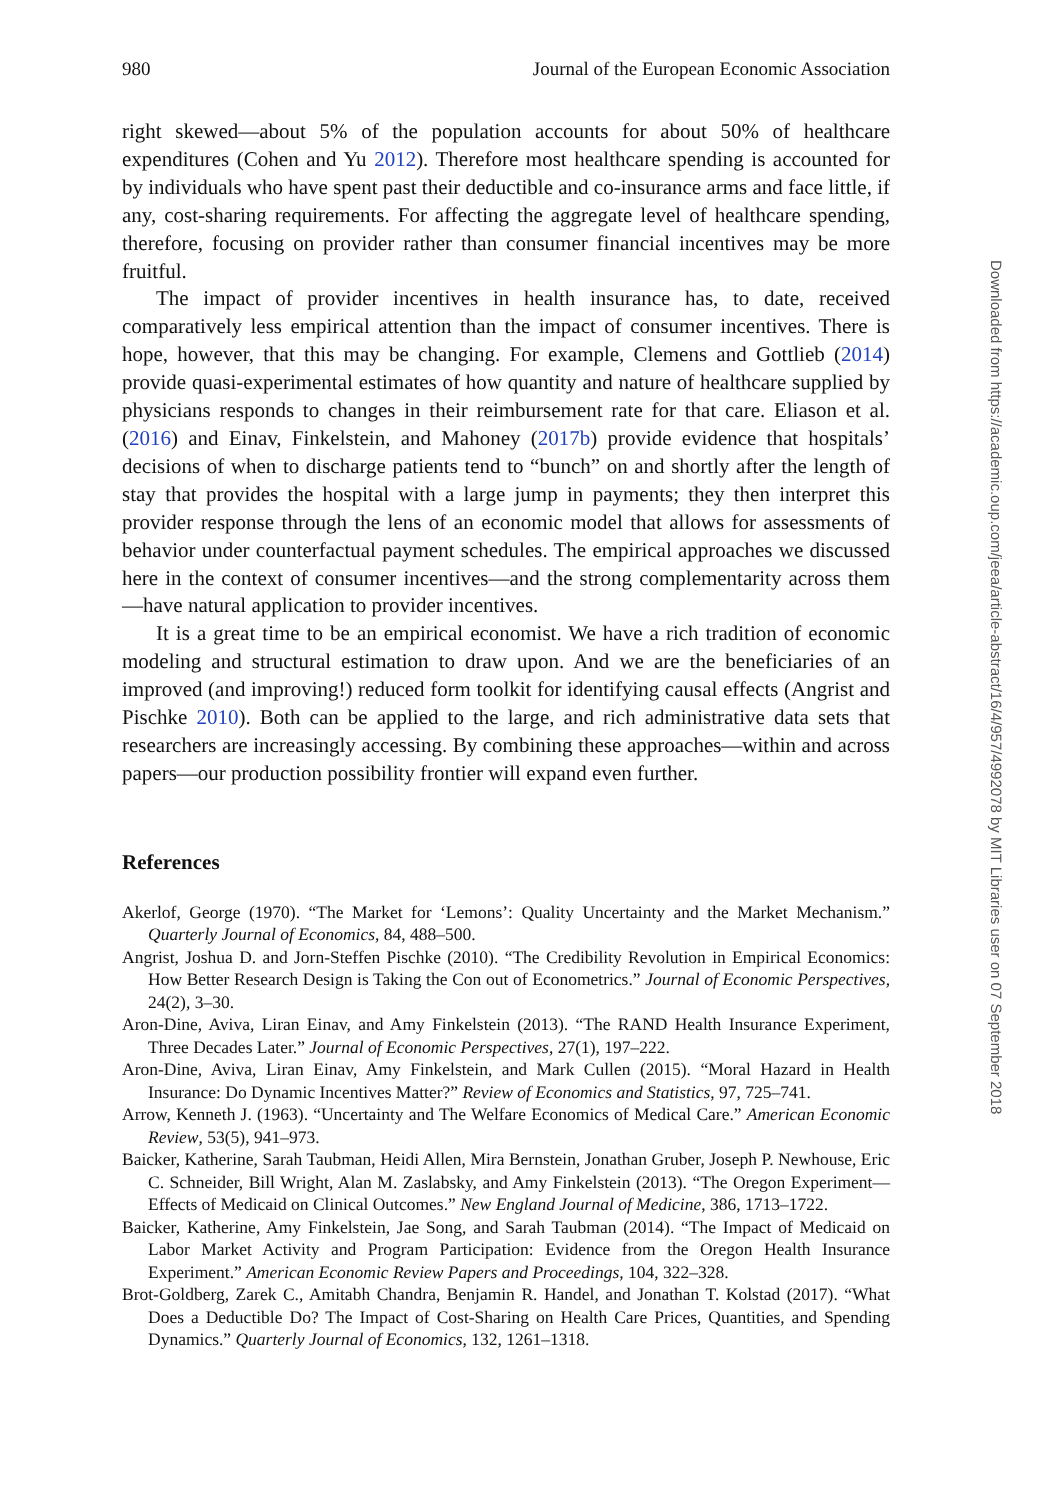980 Journal of the European Economic Association
right skewed—about 5% of the population accounts for about 50% of healthcare expenditures (Cohen and Yu 2012). Therefore most healthcare spending is accounted for by individuals who have spent past their deductible and co-insurance arms and face little, if any, cost-sharing requirements. For affecting the aggregate level of healthcare spending, therefore, focusing on provider rather than consumer financial incentives may be more fruitful.
The impact of provider incentives in health insurance has, to date, received comparatively less empirical attention than the impact of consumer incentives. There is hope, however, that this may be changing. For example, Clemens and Gottlieb (2014) provide quasi-experimental estimates of how quantity and nature of healthcare supplied by physicians responds to changes in their reimbursement rate for that care. Eliason et al. (2016) and Einav, Finkelstein, and Mahoney (2017b) provide evidence that hospitals’ decisions of when to discharge patients tend to “bunch” on and shortly after the length of stay that provides the hospital with a large jump in payments; they then interpret this provider response through the lens of an economic model that allows for assessments of behavior under counterfactual payment schedules. The empirical approaches we discussed here in the context of consumer incentives—and the strong complementarity across them—have natural application to provider incentives.
It is a great time to be an empirical economist. We have a rich tradition of economic modeling and structural estimation to draw upon. And we are the beneficiaries of an improved (and improving!) reduced form toolkit for identifying causal effects (Angrist and Pischke 2010). Both can be applied to the large, and rich administrative data sets that researchers are increasingly accessing. By combining these approaches—within and across papers—our production possibility frontier will expand even further.
References
Akerlof, George (1970). “The Market for ‘Lemons’: Quality Uncertainty and the Market Mechanism.” Quarterly Journal of Economics, 84, 488–500.
Angrist, Joshua D. and Jorn-Steffen Pischke (2010). “The Credibility Revolution in Empirical Economics: How Better Research Design is Taking the Con out of Econometrics.” Journal of Economic Perspectives, 24(2), 3–30.
Aron-Dine, Aviva, Liran Einav, and Amy Finkelstein (2013). “The RAND Health Insurance Experiment, Three Decades Later.” Journal of Economic Perspectives, 27(1), 197–222.
Aron-Dine, Aviva, Liran Einav, Amy Finkelstein, and Mark Cullen (2015). “Moral Hazard in Health Insurance: Do Dynamic Incentives Matter?” Review of Economics and Statistics, 97, 725–741.
Arrow, Kenneth J. (1963). “Uncertainty and The Welfare Economics of Medical Care.” American Economic Review, 53(5), 941–973.
Baicker, Katherine, Sarah Taubman, Heidi Allen, Mira Bernstein, Jonathan Gruber, Joseph P. Newhouse, Eric C. Schneider, Bill Wright, Alan M. Zaslabsky, and Amy Finkelstein (2013). “The Oregon Experiment—Effects of Medicaid on Clinical Outcomes.” New England Journal of Medicine, 386, 1713–1722.
Baicker, Katherine, Amy Finkelstein, Jae Song, and Sarah Taubman (2014). “The Impact of Medicaid on Labor Market Activity and Program Participation: Evidence from the Oregon Health Insurance Experiment.” American Economic Review Papers and Proceedings, 104, 322–328.
Brot-Goldberg, Zarek C., Amitabh Chandra, Benjamin R. Handel, and Jonathan T. Kolstad (2017). “What Does a Deductible Do? The Impact of Cost-Sharing on Health Care Prices, Quantities, and Spending Dynamics.” Quarterly Journal of Economics, 132, 1261–1318.
Downloaded from https://academic.oup.com/jeea/article-abstract/16/4/957/4992078 by MIT Libraries user on 07 September 2018